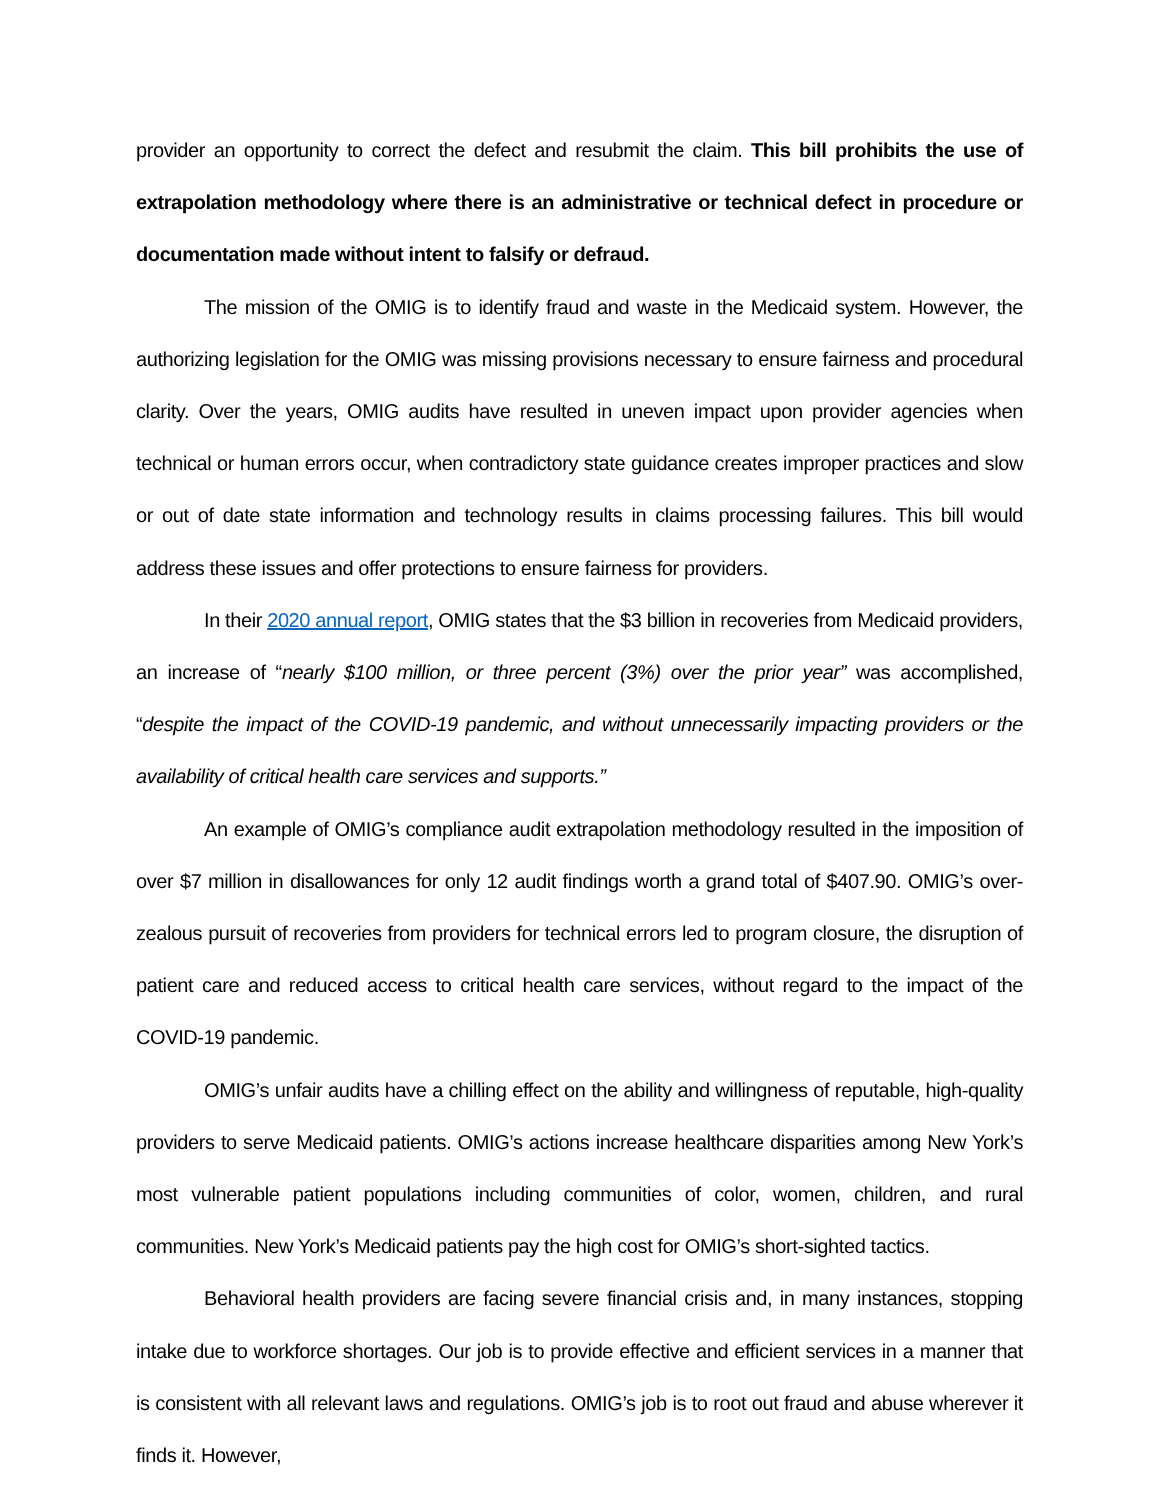provider an opportunity to correct the defect and resubmit the claim. This bill prohibits the use of extrapolation methodology where there is an administrative or technical defect in procedure or documentation made without intent to falsify or defraud.
The mission of the OMIG is to identify fraud and waste in the Medicaid system. However, the authorizing legislation for the OMIG was missing provisions necessary to ensure fairness and procedural clarity. Over the years, OMIG audits have resulted in uneven impact upon provider agencies when technical or human errors occur, when contradictory state guidance creates improper practices and slow or out of date state information and technology results in claims processing failures. This bill would address these issues and offer protections to ensure fairness for providers.
In their 2020 annual report, OMIG states that the $3 billion in recoveries from Medicaid providers, an increase of “nearly $100 million, or three percent (3%) over the prior year” was accomplished, “despite the impact of the COVID-19 pandemic, and without unnecessarily impacting providers or the availability of critical health care services and supports.”
An example of OMIG’s compliance audit extrapolation methodology resulted in the imposition of over $7 million in disallowances for only 12 audit findings worth a grand total of $407.90. OMIG’s over-zealous pursuit of recoveries from providers for technical errors led to program closure, the disruption of patient care and reduced access to critical health care services, without regard to the impact of the COVID-19 pandemic.
OMIG’s unfair audits have a chilling effect on the ability and willingness of reputable, high-quality providers to serve Medicaid patients. OMIG’s actions increase healthcare disparities among New York’s most vulnerable patient populations including communities of color, women, children, and rural communities. New York’s Medicaid patients pay the high cost for OMIG’s short-sighted tactics.
Behavioral health providers are facing severe financial crisis and, in many instances, stopping intake due to workforce shortages. Our job is to provide effective and efficient services in a manner that is consistent with all relevant laws and regulations. OMIG’s job is to root out fraud and abuse wherever it finds it. However,